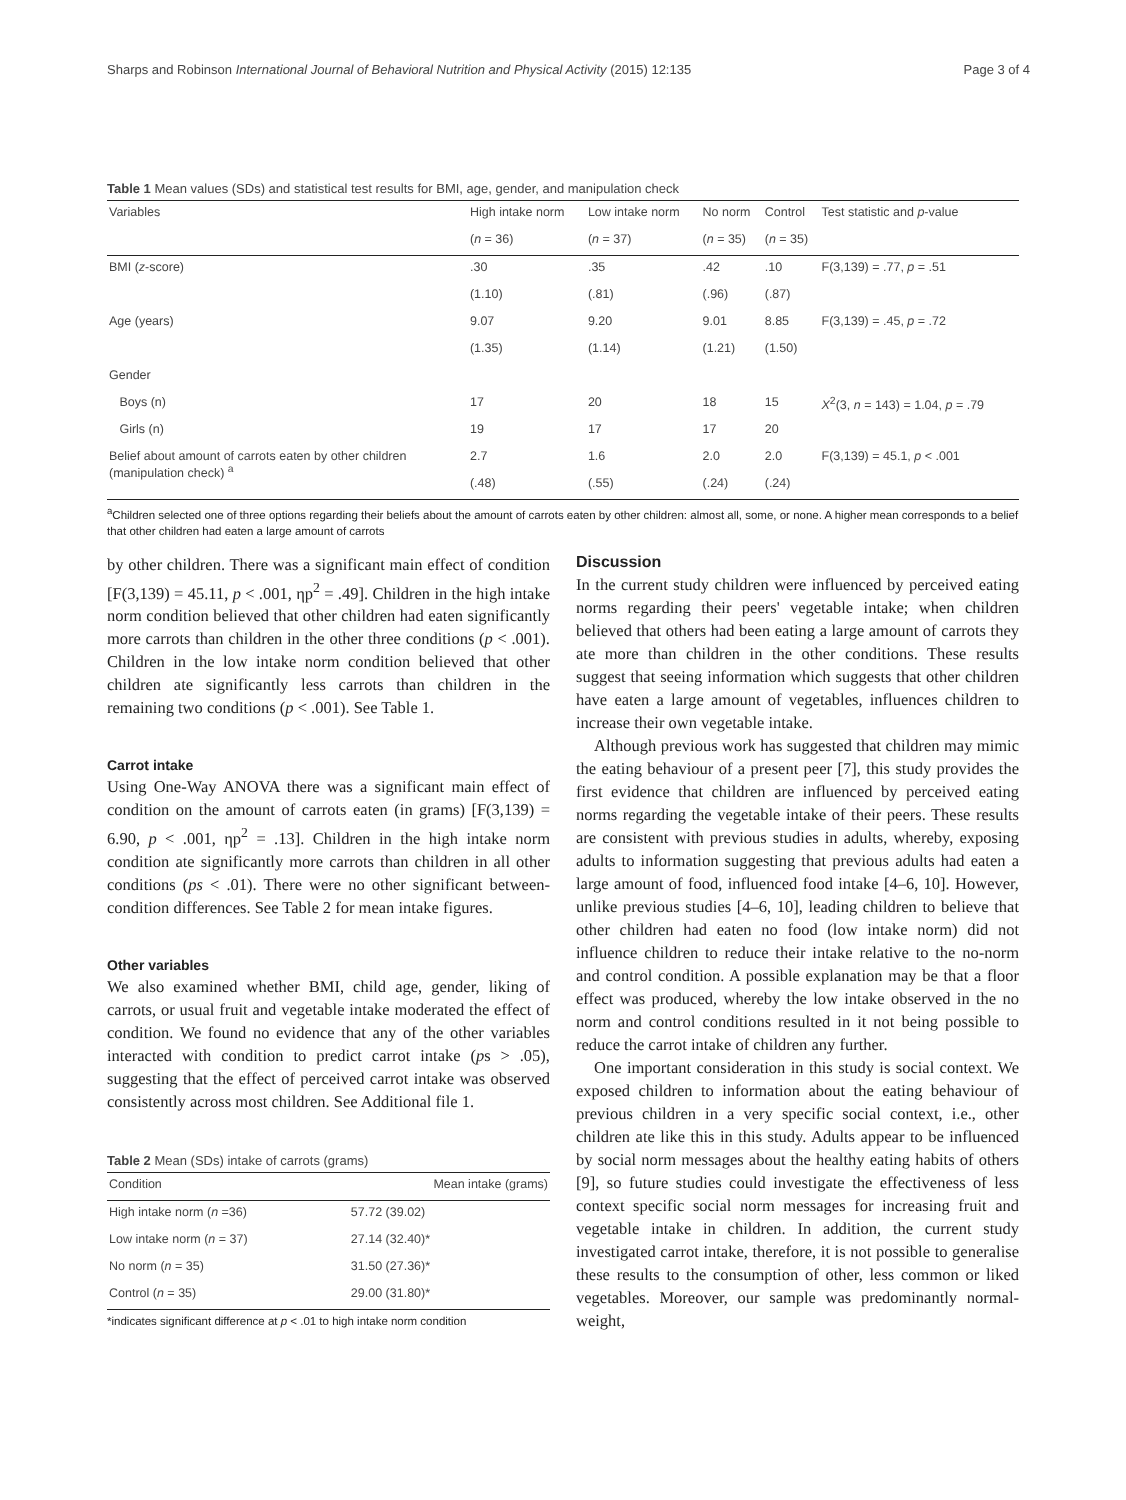Sharps and Robinson International Journal of Behavioral Nutrition and Physical Activity (2015) 12:135 Page 3 of 4
Table 1 Mean values (SDs) and statistical test results for BMI, age, gender, and manipulation check
| Variables | High intake norm | Low intake norm | No norm | Control | Test statistic and p -value |
| --- | --- | --- | --- | --- | --- |
| | ( n = 36) | ( n = 37) | ( n = 35) | ( n = 35) | |
| BMI ( z -score) | .30 | .35 | .42 | .10 | F(3,139) = .77, p = .51 |
| | (1.10) | (.81) | (.96) | (.87) | |
| Age (years) | 9.07 | 9.20 | 9.01 | 8.85 | F(3,139) = .45, p = .72 |
| | (1.35) | (1.14) | (1.21) | (1.50) | |
| Gender | | | | | |
| Boys (n) | 17 | 20 | 18 | 15 | X<sup>2</sup>(3, n = 143) = 1.04, p = .79 |
| Girls (n) | 19 | 17 | 17 | 20 | |
| Belief about amount of carrots eaten by other children (manipulation check) <sup>a</sup> | 2.7 | 1.6 | 2.0 | 2.0 | F(3,139) = 45.1, p < .001 |
| | (.48) | (.55) | (.24) | (.24) | |
<sup>a</sup> Children selected one of three options regarding their beliefs about the amount of carrots eaten by other children: almost all, some, or none. A higher mean corresponds to a belief that other children had eaten a large amount of carrots
by other children. There was a significant main effect of condition [F(3,139) = 45.11, p < .001, ηp<sup>2</sup> = .49]. Children in the high intake norm condition believed that other children had eaten significantly more carrots than children in the other three conditions (p < .001). Children in the low intake norm condition believed that other children ate significantly less carrots than children in the remaining two conditions (p < .001). See Table 1.
Carrot intake
Using One-Way ANOVA there was a significant main effect of condition on the amount of carrots eaten (in grams) [F(3,139) = 6.90, p < .001, ηp<sup>2</sup> = .13]. Children in the high intake norm condition ate significantly more carrots than children in all other conditions (ps < .01). There were no other significant between-condition differences. See Table 2 for mean intake figures.
Other variables
We also examined whether BMI, child age, gender, liking of carrots, or usual fruit and vegetable intake moderated the effect of condition. We found no evidence that any of the other variables interacted with condition to predict carrot intake (ps > .05), suggesting that the effect of perceived carrot intake was observed consistently across most children. See Additional file 1.
Table 2 Mean (SDs) intake of carrots (grams)
| Condition | Mean intake (grams) |
| --- | --- |
| High intake norm ( n =36) | 57.72 (39.02) |
| Low intake norm ( n = 37) | 27.14 (32.40)* |
| No norm ( n = 35) | 31.50 (27.36)* |
| Control ( n = 35) | 29.00 (31.80)* |
*indicates significant difference at p < .01 to high intake norm condition
Discussion
In the current study children were influenced by perceived eating norms regarding their peers' vegetable intake; when children believed that others had been eating a large amount of carrots they ate more than children in the other conditions. These results suggest that seeing information which suggests that other children have eaten a large amount of vegetables, influences children to increase their own vegetable intake.
Although previous work has suggested that children may mimic the eating behaviour of a present peer [7], this study provides the first evidence that children are influenced by perceived eating norms regarding the vegetable intake of their peers. These results are consistent with previous studies in adults, whereby, exposing adults to information suggesting that previous adults had eaten a large amount of food, influenced food intake [4–6, 10]. However, unlike previous studies [4–6, 10], leading children to believe that other children had eaten no food (low intake norm) did not influence children to reduce their intake relative to the no-norm and control condition. A possible explanation may be that a floor effect was produced, whereby the low intake observed in the no norm and control conditions resulted in it not being possible to reduce the carrot intake of children any further.
One important consideration in this study is social context. We exposed children to information about the eating behaviour of previous children in a very specific social context, i.e., other children ate like this in this study. Adults appear to be influenced by social norm messages about the healthy eating habits of others [9], so future studies could investigate the effectiveness of less context specific social norm messages for increasing fruit and vegetable intake in children. In addition, the current study investigated carrot intake, therefore, it is not possible to generalise these results to the consumption of other, less common or liked vegetables. Moreover, our sample was predominantly normal-weight,